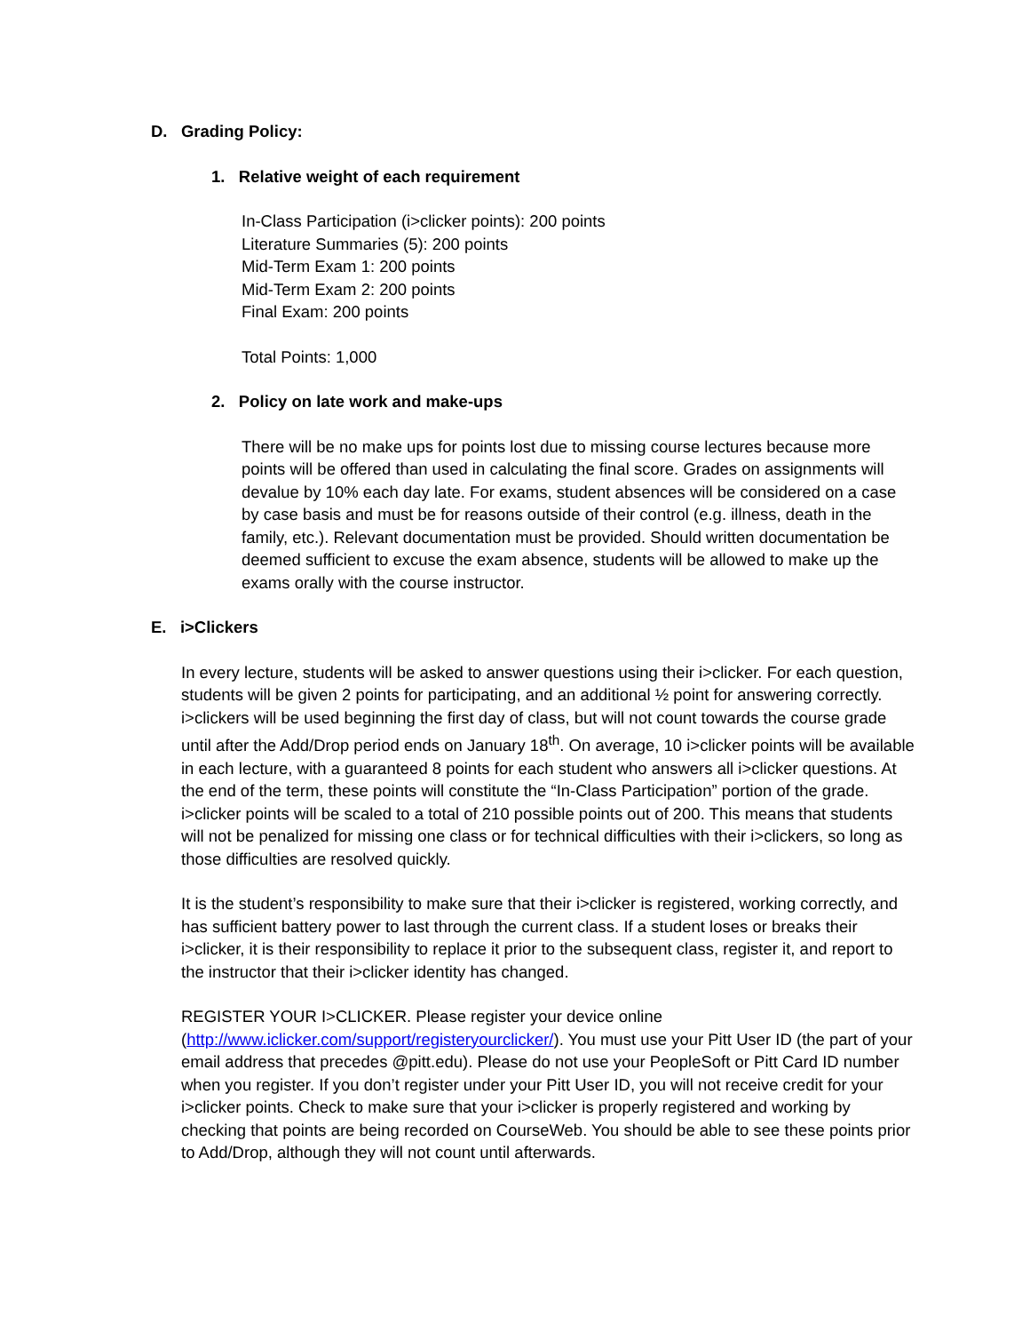D. Grading Policy:
1. Relative weight of each requirement
In-Class Participation (i>clicker points): 200 points
Literature Summaries (5): 200 points
Mid-Term Exam 1: 200 points
Mid-Term Exam 2: 200 points
Final Exam: 200 points
Total Points: 1,000
2. Policy on late work and make-ups
There will be no make ups for points lost due to missing course lectures because more points will be offered than used in calculating the final score. Grades on assignments will devalue by 10% each day late. For exams, student absences will be considered on a case by case basis and must be for reasons outside of their control (e.g. illness, death in the family, etc.). Relevant documentation must be provided. Should written documentation be deemed sufficient to excuse the exam absence, students will be allowed to make up the exams orally with the course instructor.
E. i>Clickers
In every lecture, students will be asked to answer questions using their i>clicker. For each question, students will be given 2 points for participating, and an additional ½ point for answering correctly. i>clickers will be used beginning the first day of class, but will not count towards the course grade until after the Add/Drop period ends on January 18<sup>th</sup>. On average, 10 i>clicker points will be available in each lecture, with a guaranteed 8 points for each student who answers all i>clicker questions. At the end of the term, these points will constitute the “In-Class Participation” portion of the grade. i>clicker points will be scaled to a total of 210 possible points out of 200. This means that students will not be penalized for missing one class or for technical difficulties with their i>clickers, so long as those difficulties are resolved quickly.
It is the student’s responsibility to make sure that their i>clicker is registered, working correctly, and has sufficient battery power to last through the current class. If a student loses or breaks their i>clicker, it is their responsibility to replace it prior to the subsequent class, register it, and report to the instructor that their i>clicker identity has changed.
REGISTER YOUR I>CLICKER. Please register your device online (http://www.iclicker.com/support/registeryourclicker/). You must use your Pitt User ID (the part of your email address that precedes @pitt.edu). Please do not use your PeopleSoft or Pitt Card ID number when you register. If you don’t register under your Pitt User ID, you will not receive credit for your i>clicker points. Check to make sure that your i>clicker is properly registered and working by checking that points are being recorded on CourseWeb. You should be able to see these points prior to Add/Drop, although they will not count until afterwards.